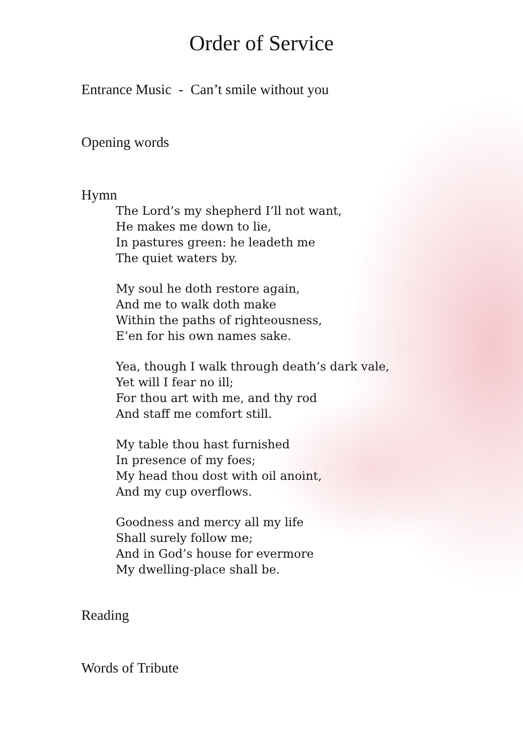Order of Service
Entrance Music - Can’t smile without you
Opening words
Hymn
The Lord’s my shepherd I’ll not want,
He makes me down to lie,
In pastures green: he leadeth me
The quiet waters by.
My soul he doth restore again,
And me to walk doth make
Within the paths of righteousness,
E’en for his own names sake.
Yea, though I walk through death’s dark vale,
Yet will I fear no ill;
For thou art with me, and thy rod
And staff me comfort still.
My table thou hast furnished
In presence of my foes;
My head thou dost with oil anoint,
And my cup overflows.
Goodness and mercy all my life
Shall surely follow me;
And in God’s house for evermore
My dwelling-place shall be.
Reading
Words of Tribute